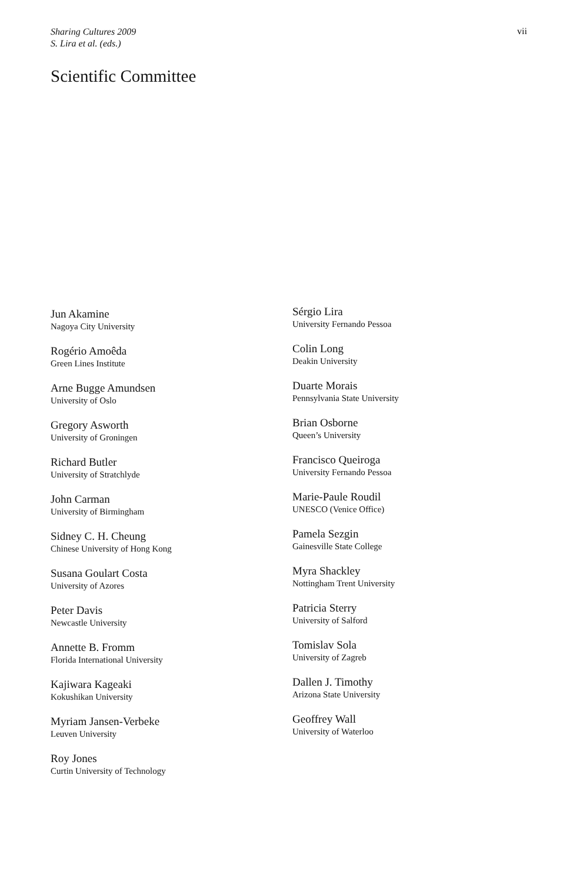Sharing Cultures 2009
S. Lira et al. (eds.)
vii
Scientific Committee
Jun Akamine
Nagoya City University
Rogério Amoêda
Green Lines Institute
Arne Bugge Amundsen
University of Oslo
Gregory Asworth
University of Groningen
Richard Butler
University of Stratchlyde
John Carman
University of Birmingham
Sidney C. H. Cheung
Chinese University of Hong Kong
Susana Goulart Costa
University of Azores
Peter Davis
Newcastle University
Annette B. Fromm
Florida International University
Kajiwara Kageaki
Kokushikan University
Myriam Jansen-Verbeke
Leuven University
Roy Jones
Curtin University of Technology
Sérgio Lira
University Fernando Pessoa
Colin Long
Deakin University
Duarte Morais
Pennsylvania State University
Brian Osborne
Queen’s University
Francisco Queiroga
University Fernando Pessoa
Marie-Paule Roudil
UNESCO (Venice Office)
Pamela Sezgin
Gainesville State College
Myra Shackley
Nottingham Trent University
Patricia Sterry
University of Salford
Tomislav Sola
University of Zagreb
Dallen J. Timothy
Arizona State University
Geoffrey Wall
University of Waterloo